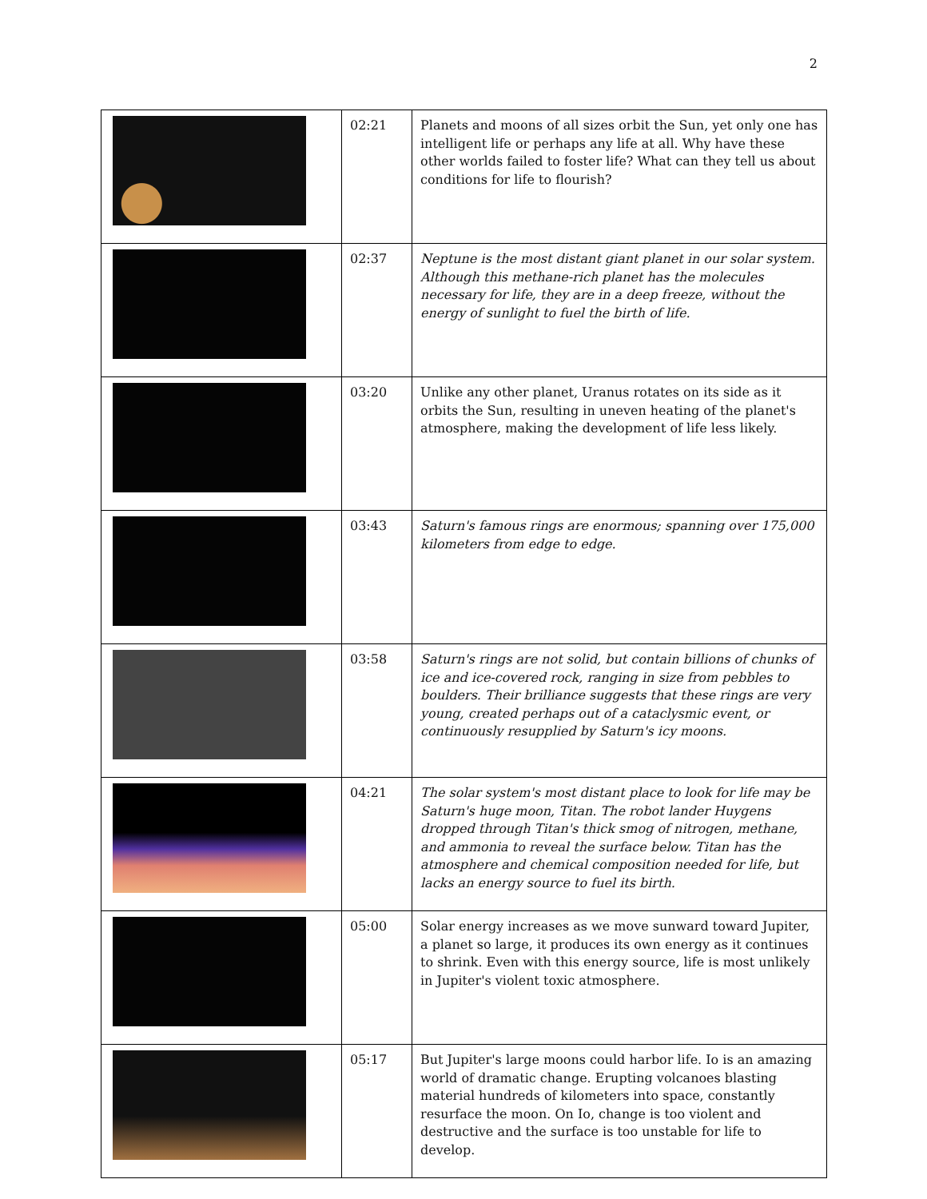2
| | 02:21 | Planets and moons of all sizes orbit the Sun, yet only one has intelligent life or perhaps any life at all. Why have these other worlds failed to foster life? What can they tell us about conditions for life to flourish? |
| | 02:37 | Neptune is the most distant giant planet in our solar system. Although this methane-rich planet has the molecules necessary for life, they are in a deep freeze, without the energy of sunlight to fuel the birth of life. |
| | 03:20 | Unlike any other planet, Uranus rotates on its side as it orbits the Sun, resulting in uneven heating of the planet's atmosphere, making the development of life less likely. |
| | 03:43 | Saturn's famous rings are enormous; spanning over 175,000 kilometers from edge to edge. |
| | 03:58 | Saturn's rings are not solid, but contain billions of chunks of ice and ice-covered rock, ranging in size from pebbles to boulders. Their brilliance suggests that these rings are very young, created perhaps out of a cataclysmic event, or continuously resupplied by Saturn's icy moons. |
| | 04:21 | The solar system's most distant place to look for life may be Saturn's huge moon, Titan. The robot lander Huygens dropped through Titan's thick smog of nitrogen, methane, and ammonia to reveal the surface below. Titan has the atmosphere and chemical composition needed for life, but lacks an energy source to fuel its birth. |
| | 05:00 | Solar energy increases as we move sunward toward Jupiter, a planet so large, it produces its own energy as it continues to shrink. Even with this energy source, life is most unlikely in Jupiter's violent toxic atmosphere. |
| | 05:17 | But Jupiter's large moons could harbor life. Io is an amazing world of dramatic change. Erupting volcanoes blasting material hundreds of kilometers into space, constantly resurface the moon. On Io, change is too violent and destructive and the surface is too unstable for life to develop. |